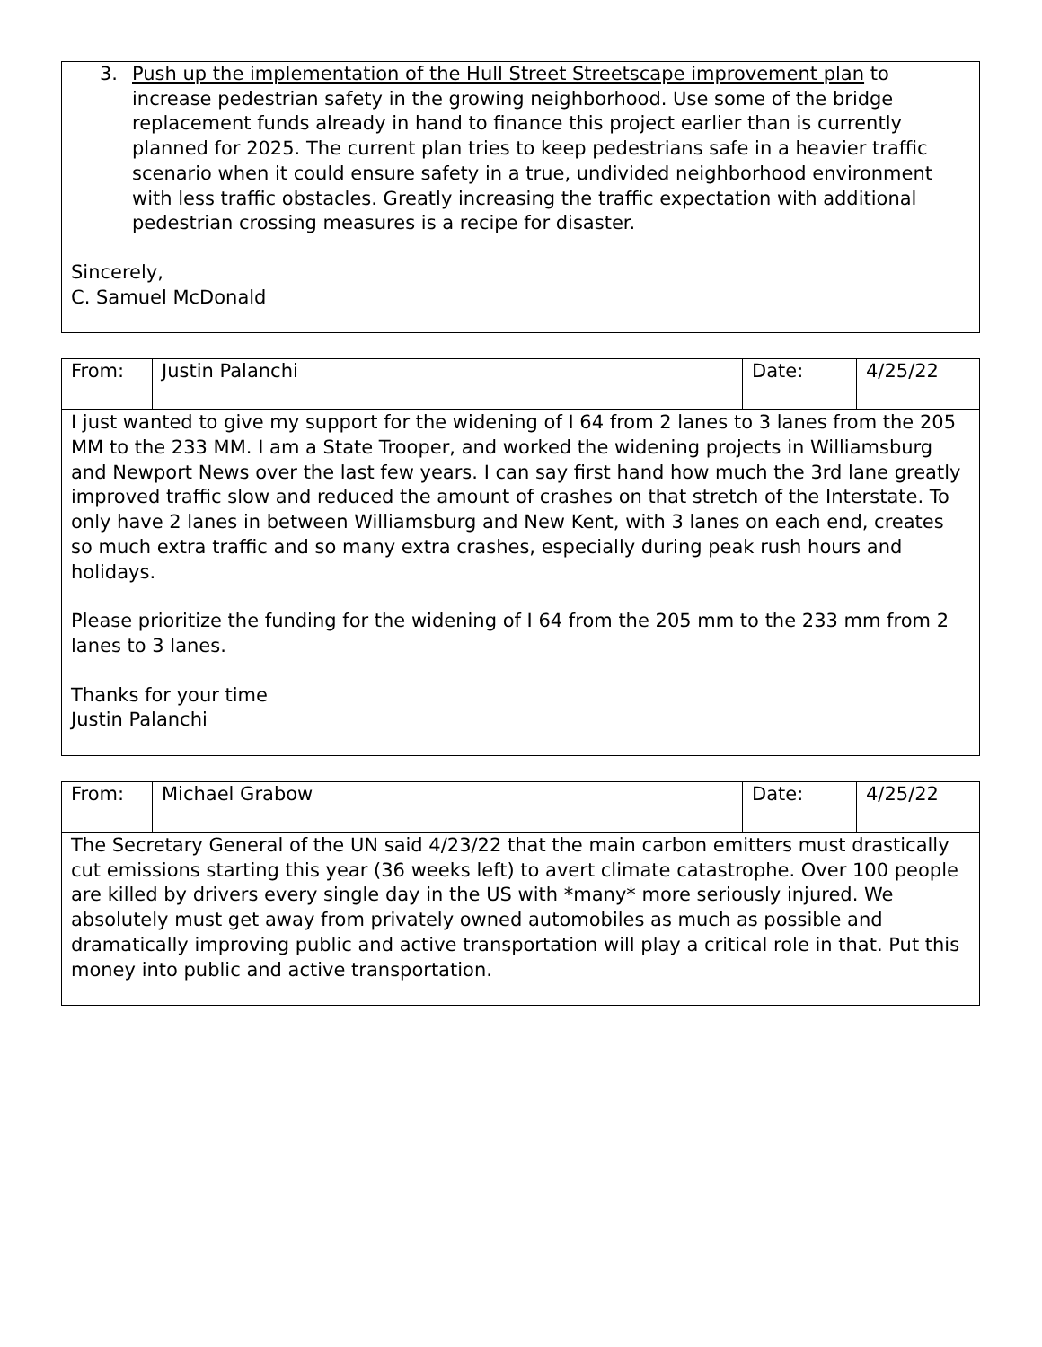| 3. Push up the implementation of the Hull Street Streetscape improvement plan to increase pedestrian safety in the growing neighborhood. Use some of the bridge replacement funds already in hand to finance this project earlier than is currently planned for 2025. The current plan tries to keep pedestrians safe in a heavier traffic scenario when it could ensure safety in a true, undivided neighborhood environment with less traffic obstacles. Greatly increasing the traffic expectation with additional pedestrian crossing measures is a recipe for disaster. Sincerely, C. Samuel McDonald |
| From: | Justin Palanchi | Date: | 4/25/22 |
| I just wanted to give my support for the widening of I 64 from 2 lanes to 3 lanes from the 205 MM to the 233 MM. I am a State Trooper, and worked the widening projects in Williamsburg and Newport News over the last few years. I can say first hand how much the 3rd lane greatly improved traffic slow and reduced the amount of crashes on that stretch of the Interstate. To only have 2 lanes in between Williamsburg and New Kent, with 3 lanes on each end, creates so much extra traffic and so many extra crashes, especially during peak rush hours and holidays. Please prioritize the funding for the widening of I 64 from the 205 mm to the 233 mm from 2 lanes to 3 lanes. Thanks for your time Justin Palanchi | | | |
| From: | Michael Grabow | Date: | 4/25/22 |
| The Secretary General of the UN said 4/23/22 that the main carbon emitters must drastically cut emissions starting this year (36 weeks left) to avert climate catastrophe. Over 100 people are killed by drivers every single day in the US with *many* more seriously injured. We absolutely must get away from privately owned automobiles as much as possible and dramatically improving public and active transportation will play a critical role in that. Put this money into public and active transportation. | | | |